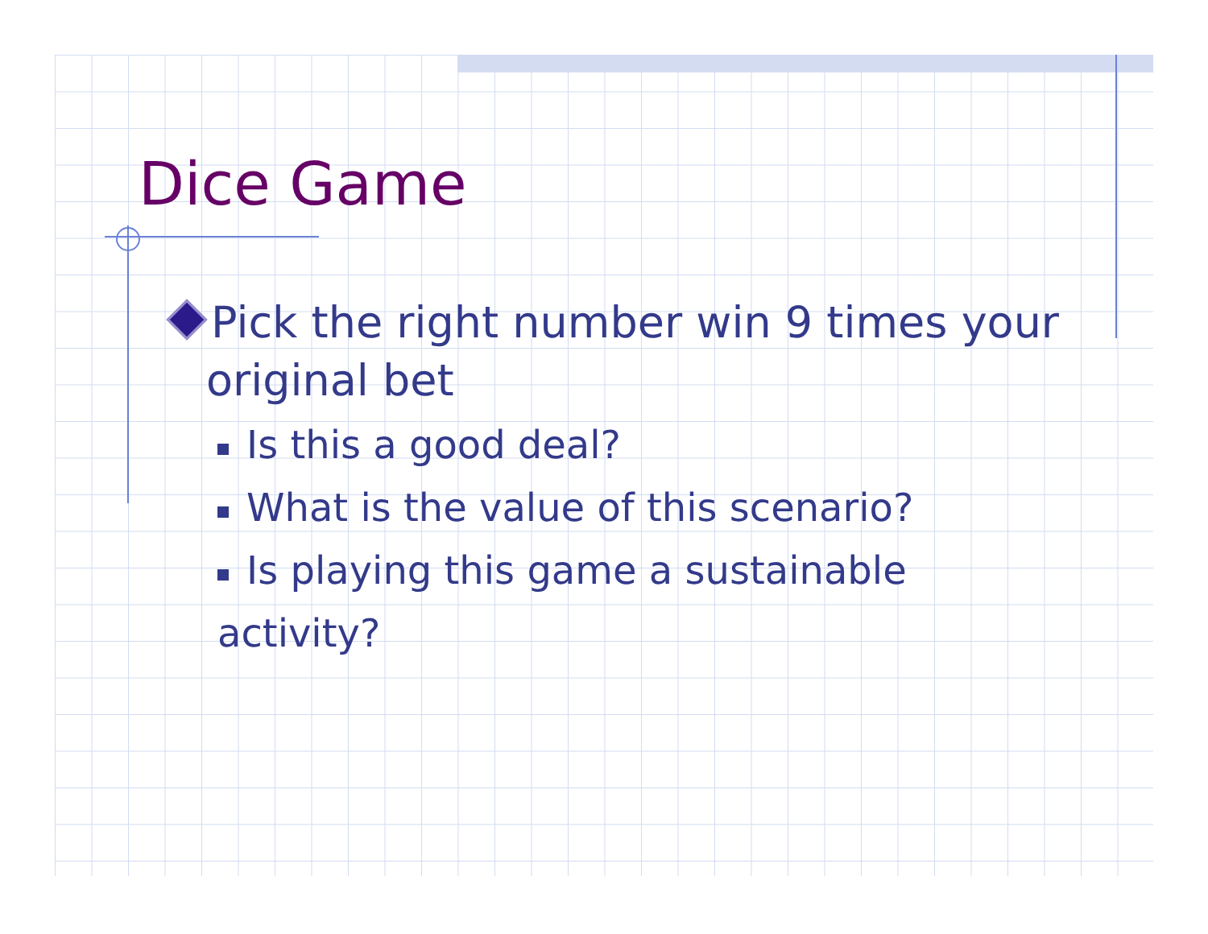Dice Game
Pick the right number win 9 times your original bet
Is this a good deal?
What is the value of this scenario?
Is playing this game a sustainable activity?